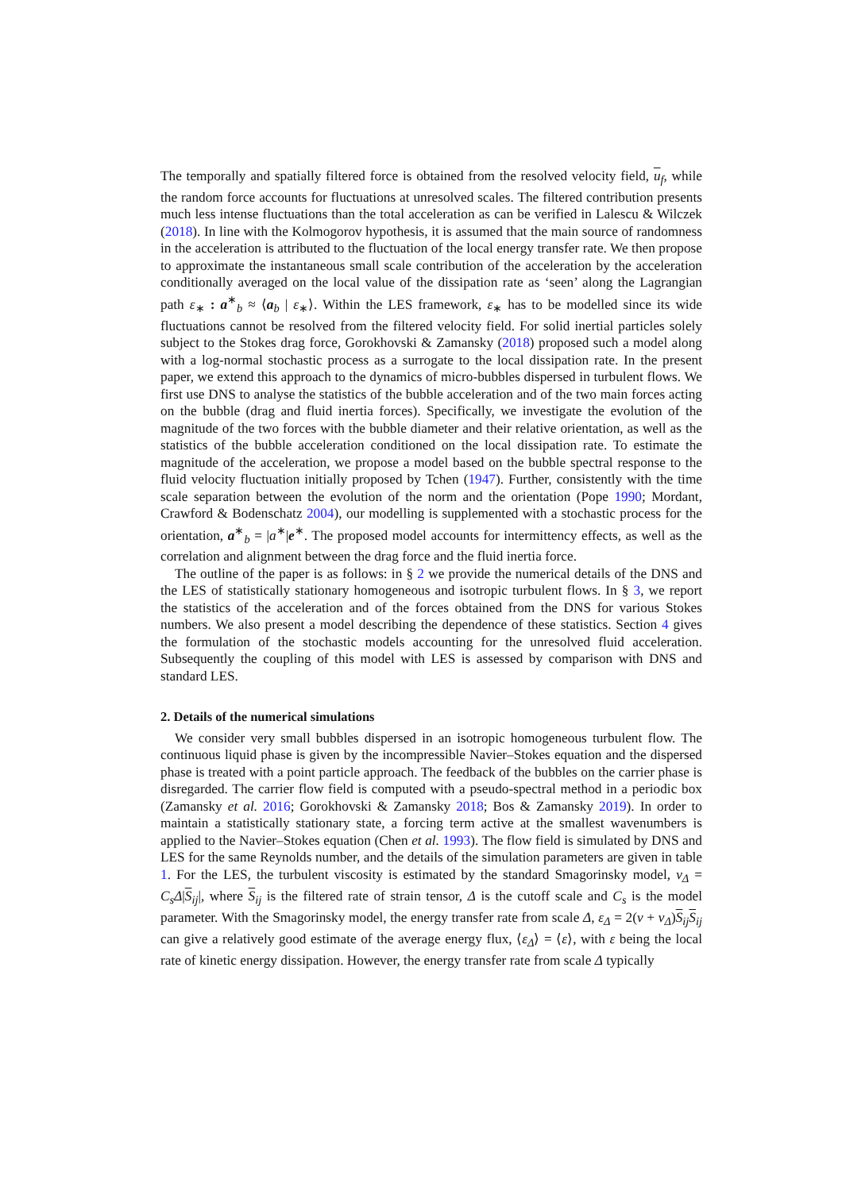The temporally and spatially filtered force is obtained from the resolved velocity field, u<sub>f</sub>, while the random force accounts for fluctuations at unresolved scales. The filtered contribution presents much less intense fluctuations than the total acceleration as can be verified in Lalescu & Wilczek (2018). In line with the Kolmogorov hypothesis, it is assumed that the main source of randomness in the acceleration is attributed to the fluctuation of the local energy transfer rate. We then propose to approximate the instantaneous small scale contribution of the acceleration by the acceleration conditionally averaged on the local value of the dissipation rate as ‘seen’ along the Lagrangian path ε<sub>∗</sub> : a<sup>∗</sup><sub>b</sub> ≈ ⟨a<sub>b</sub> | ε<sub>∗</sub>⟩. Within the LES framework, ε<sub>∗</sub> has to be modelled since its wide fluctuations cannot be resolved from the filtered velocity field. For solid inertial particles solely subject to the Stokes drag force, Gorokhovski & Zamansky (2018) proposed such a model along with a log-normal stochastic process as a surrogate to the local dissipation rate. In the present paper, we extend this approach to the dynamics of micro-bubbles dispersed in turbulent flows. We first use DNS to analyse the statistics of the bubble acceleration and of the two main forces acting on the bubble (drag and fluid inertia forces). Specifically, we investigate the evolution of the magnitude of the two forces with the bubble diameter and their relative orientation, as well as the statistics of the bubble acceleration conditioned on the local dissipation rate. To estimate the magnitude of the acceleration, we propose a model based on the bubble spectral response to the fluid velocity fluctuation initially proposed by Tchen (1947). Further, consistently with the time scale separation between the evolution of the norm and the orientation (Pope 1990; Mordant, Crawford & Bodenschatz 2004), our modelling is supplemented with a stochastic process for the orientation, a<sup>∗</sup><sub>b</sub> = |a<sup>∗</sup>|e<sup>∗</sup>. The proposed model accounts for intermittency effects, as well as the correlation and alignment between the drag force and the fluid inertia force.
The outline of the paper is as follows: in § 2 we provide the numerical details of the DNS and the LES of statistically stationary homogeneous and isotropic turbulent flows. In § 3, we report the statistics of the acceleration and of the forces obtained from the DNS for various Stokes numbers. We also present a model describing the dependence of these statistics. Section 4 gives the formulation of the stochastic models accounting for the unresolved fluid acceleration. Subsequently the coupling of this model with LES is assessed by comparison with DNS and standard LES.
2. Details of the numerical simulations
We consider very small bubbles dispersed in an isotropic homogeneous turbulent flow. The continuous liquid phase is given by the incompressible Navier–Stokes equation and the dispersed phase is treated with a point particle approach. The feedback of the bubbles on the carrier phase is disregarded. The carrier flow field is computed with a pseudo-spectral method in a periodic box (Zamansky et al. 2016; Gorokhovski & Zamansky 2018; Bos & Zamansky 2019). In order to maintain a statistically stationary state, a forcing term active at the smallest wavenumbers is applied to the Navier–Stokes equation (Chen et al. 1993). The flow field is simulated by DNS and LES for the same Reynolds number, and the details of the simulation parameters are given in table 1. For the LES, the turbulent viscosity is estimated by the standard Smagorinsky model, ν<sub>Δ</sub> = C<sub>s</sub>Δ|S<sub>ij</sub>|, where S<sub>ij</sub> is the filtered rate of strain tensor, Δ is the cutoff scale and C<sub>s</sub> is the model parameter. With the Smagorinsky model, the energy transfer rate from scale Δ, ε<sub>Δ</sub> = 2(ν + ν<sub>Δ</sub>)S<sub>ij</sub>S<sub>ij</sub> can give a relatively good estimate of the average energy flux, ⟨ε<sub>Δ</sub>⟩ = ⟨ε⟩, with ε being the local rate of kinetic energy dissipation. However, the energy transfer rate from scale Δ typically